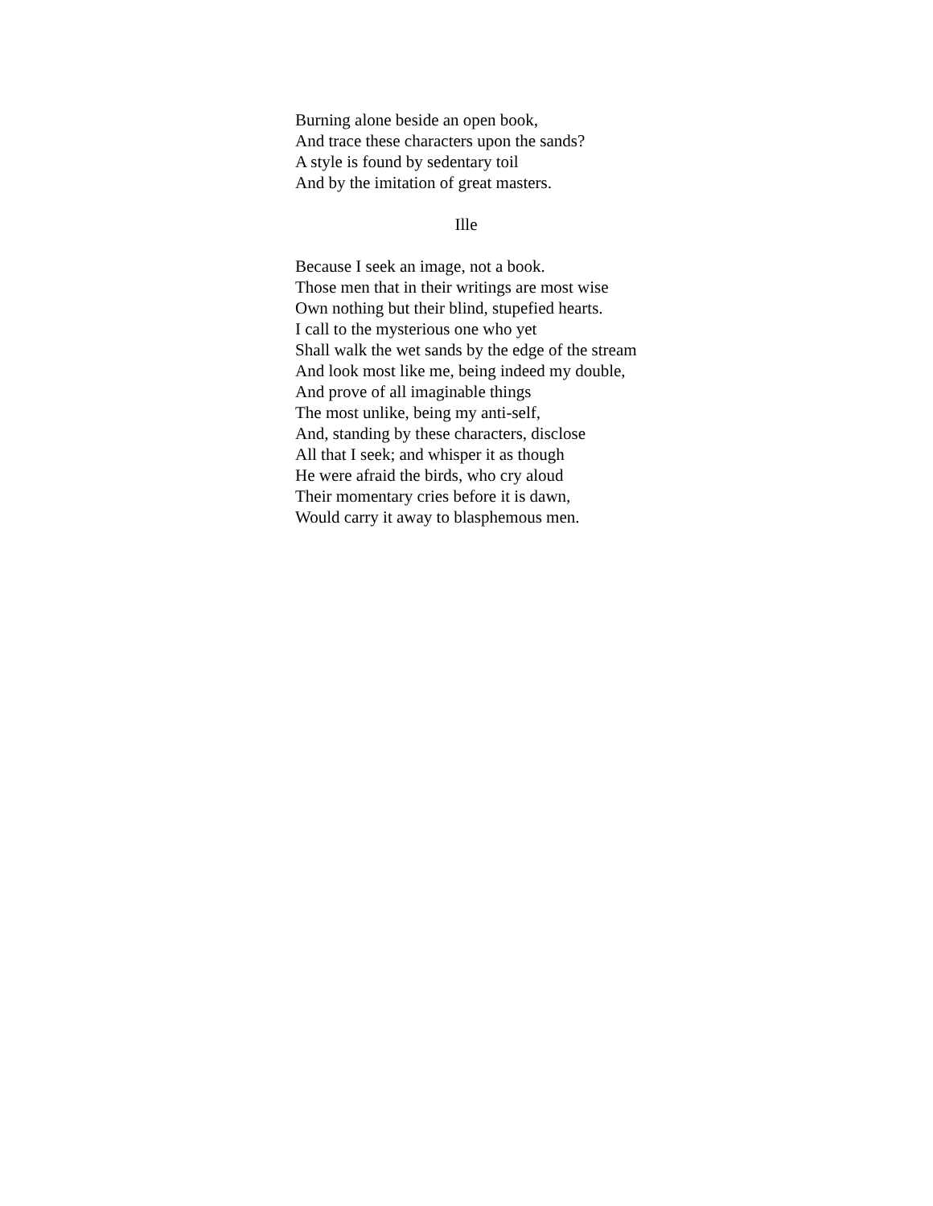Burning alone beside an open book,
And trace these characters upon the sands?
A style is found by sedentary toil
And by the imitation of great masters.
Ille
Because I seek an image, not a book.
Those men that in their writings are most wise
Own nothing but their blind, stupefied hearts.
I call to the mysterious one who yet
Shall walk the wet sands by the edge of the stream
And look most like me, being indeed my double,
And prove of all imaginable things
The most unlike, being my anti-self,
And, standing by these characters, disclose
All that I seek; and whisper it as though
He were afraid the birds, who cry aloud
Their momentary cries before it is dawn,
Would carry it away to blasphemous men.